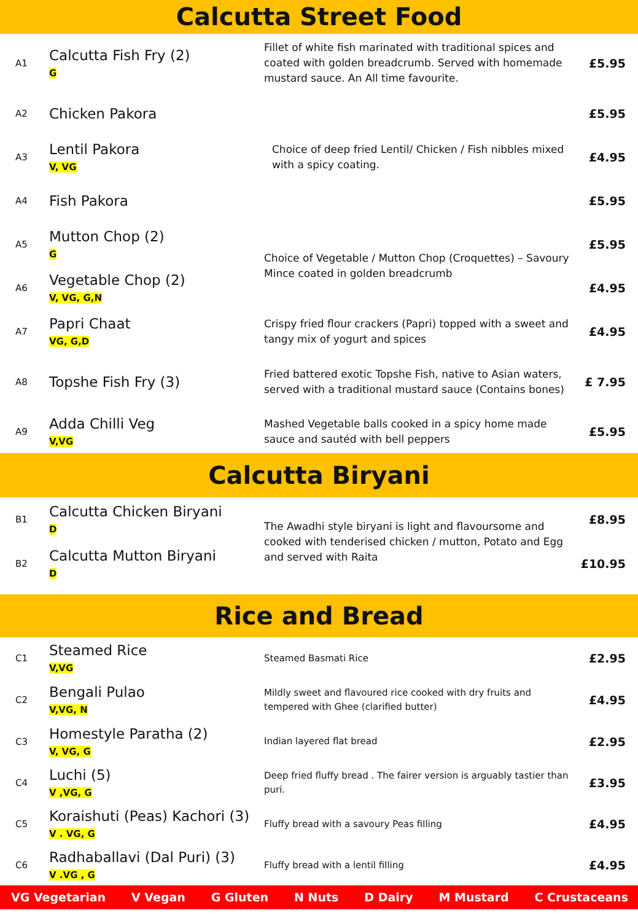Calcutta Street Food
| A1 | Calcutta Fish Fry (2) G | Fillet of white fish marinated with traditional spices and coated with golden breadcrumb. Served with homemade mustard sauce. An All time favourite. | £5.95 |
| A2 | Chicken Pakora | | £5.95 |
| A3 | Lentil Pakora V, VG | Choice of deep fried Lentil/ Chicken / Fish nibbles mixed with a spicy coating. | £4.95 |
| A4 | Fish Pakora | | £5.95 |
| A5 | Mutton Chop (2) G | Choice of Vegetable / Mutton Chop (Croquettes) – Savoury Mince coated in golden breadcrumb | £5.95 |
| A6 | Vegetable Chop (2) V, VG, G,N | | £4.95 |
| A7 | Papri Chaat VG, G,D | Crispy fried flour crackers (Papri) topped with a sweet and tangy mix of yogurt and spices | £4.95 |
| A8 | Topshe Fish Fry (3) | Fried battered exotic Topshe Fish, native to Asian waters, served with a traditional mustard sauce (Contains bones) | £ 7.95 |
| A9 | Adda Chilli Veg V,VG | Mashed Vegetable balls cooked in a spicy home made sauce and sautéd with bell peppers | £5.95 |
Calcutta Biryani
| B1 | Calcutta Chicken Biryani D | The Awadhi style biryani is light and flavoursome and cooked with tenderised chicken / mutton, Potato and Egg and served with Raita | £8.95 |
| B2 | Calcutta Mutton Biryani D | | £10.95 |
Rice and Bread
| C1 | Steamed Rice V,VG | Steamed Basmati Rice | £2.95 |
| C2 | Bengali Pulao V,VG, N | Mildly sweet and flavoured rice cooked with dry fruits and tempered with Ghee (clarified butter) | £4.95 |
| C3 | Homestyle Paratha (2) V, VG, G | Indian layered flat bread | £2.95 |
| C4 | Luchi (5) V ,VG, G | Deep fried fluffy bread . The fairer version is arguably tastier than puri. | £3.95 |
| C5 | Koraishuti (Peas) Kachori (3) V . VG, G | Fluffy bread with a savoury Peas filling | £4.95 |
| C6 | Radhaballavi (Dal Puri) (3) V .VG , G | Fluffy bread with a lentil filling | £4.95 |
VG Vegetarian V Vegan G Gluten N Nuts D Dairy M Mustard C Crustaceans